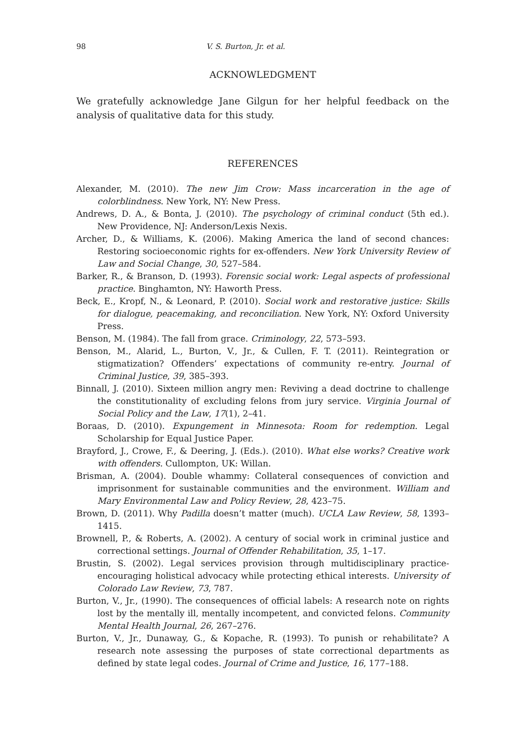98 V. S. Burton, Jr. et al.
ACKNOWLEDGMENT
We gratefully acknowledge Jane Gilgun for her helpful feedback on the analysis of qualitative data for this study.
REFERENCES
Alexander, M. (2010). The new Jim Crow: Mass incarceration in the age of colorblindness. New York, NY: New Press.
Andrews, D. A., & Bonta, J. (2010). The psychology of criminal conduct (5th ed.). New Providence, NJ: Anderson/Lexis Nexis.
Archer, D., & Williams, K. (2006). Making America the land of second chances: Restoring socioeconomic rights for ex-offenders. New York University Review of Law and Social Change, 30, 527–584.
Barker, R., & Branson, D. (1993). Forensic social work: Legal aspects of professional practice. Binghamton, NY: Haworth Press.
Beck, E., Kropf, N., & Leonard, P. (2010). Social work and restorative justice: Skills for dialogue, peacemaking, and reconciliation. New York, NY: Oxford University Press.
Benson, M. (1984). The fall from grace. Criminology, 22, 573–593.
Benson, M., Alarid, L., Burton, V., Jr., & Cullen, F. T. (2011). Reintegration or stigmatization? Offenders’ expectations of community re-entry. Journal of Criminal Justice, 39, 385–393.
Binnall, J. (2010). Sixteen million angry men: Reviving a dead doctrine to challenge the constitutionality of excluding felons from jury service. Virginia Journal of Social Policy and the Law, 17(1), 2–41.
Boraas, D. (2010). Expungement in Minnesota: Room for redemption. Legal Scholarship for Equal Justice Paper.
Brayford, J., Crowe, F., & Deering, J. (Eds.). (2010). What else works? Creative work with offenders. Cullompton, UK: Willan.
Brisman, A. (2004). Double whammy: Collateral consequences of conviction and imprisonment for sustainable communities and the environment. William and Mary Environmental Law and Policy Review, 28, 423–75.
Brown, D. (2011). Why Padilla doesn’t matter (much). UCLA Law Review, 58, 1393–1415.
Brownell, P., & Roberts, A. (2002). A century of social work in criminal justice and correctional settings. Journal of Offender Rehabilitation, 35, 1–17.
Brustin, S. (2002). Legal services provision through multidisciplinary practice-encouraging holistical advocacy while protecting ethical interests. University of Colorado Law Review, 73, 787.
Burton, V., Jr., (1990). The consequences of official labels: A research note on rights lost by the mentally ill, mentally incompetent, and convicted felons. Community Mental Health Journal, 26, 267–276.
Burton, V., Jr., Dunaway, G., & Kopache, R. (1993). To punish or rehabilitate? A research note assessing the purposes of state correctional departments as defined by state legal codes. Journal of Crime and Justice, 16, 177–188.